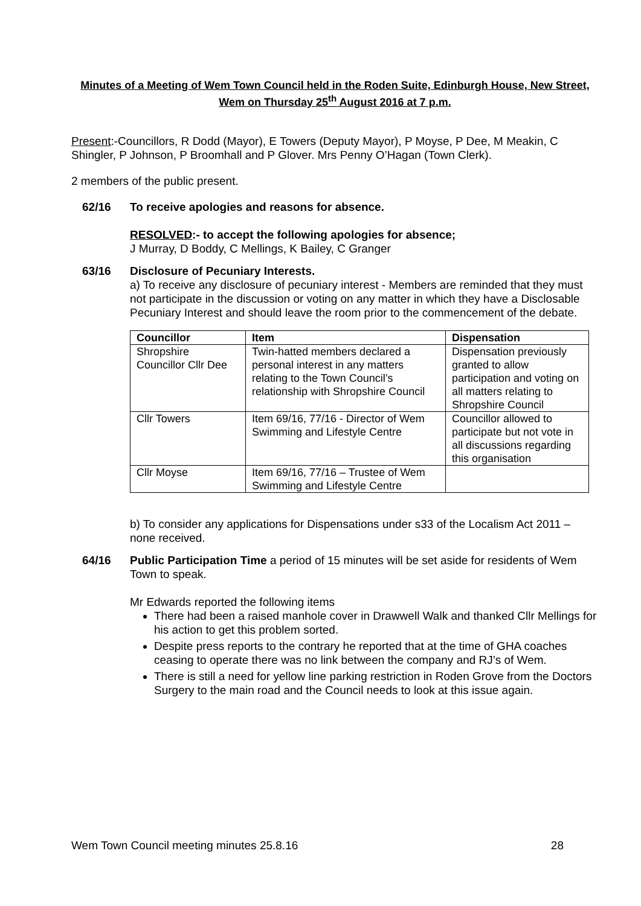Minutes of a Meeting of Wem Town Council held in the Roden Suite, Edinburgh House, New Street, Wem on Thursday 25<sup>th</sup> August 2016 at 7 p.m.
Present:-Councillors, R Dodd (Mayor), E Towers (Deputy Mayor), P Moyse, P Dee, M Meakin, C Shingler, P Johnson, P Broomhall and P Glover. Mrs Penny O’Hagan (Town Clerk).
2 members of the public present.
62/16 To receive apologies and reasons for absence.
RESOLVED:- to accept the following apologies for absence;
J Murray, D Boddy, C Mellings, K Bailey, C Granger
63/16 Disclosure of Pecuniary Interests.
a) To receive any disclosure of pecuniary interest - Members are reminded that they must not participate in the discussion or voting on any matter in which they have a Disclosable Pecuniary Interest and should leave the room prior to the commencement of the debate.
| Councillor | Item | Dispensation |
| --- | --- | --- |
| Shropshire Councillor Cllr Dee | Twin-hatted members declared a personal interest in any matters relating to the Town Council’s relationship with Shropshire Council | Dispensation previously granted to allow participation and voting on all matters relating to Shropshire Council |
| Cllr Towers | Item 69/16, 77/16 - Director of Wem Swimming and Lifestyle Centre | Councillor allowed to participate but not vote in all discussions regarding this organisation |
| Cllr Moyse | Item 69/16, 77/16 – Trustee of Wem Swimming and Lifestyle Centre | |
b) To consider any applications for Dispensations under s33 of the Localism Act 2011 – none received.
64/16 Public Participation Time a period of 15 minutes will be set aside for residents of Wem Town to speak.
Mr Edwards reported the following items
There had been a raised manhole cover in Drawwell Walk and thanked Cllr Mellings for his action to get this problem sorted.
Despite press reports to the contrary he reported that at the time of GHA coaches ceasing to operate there was no link between the company and RJ’s of Wem.
There is still a need for yellow line parking restriction in Roden Grove from the Doctors Surgery to the main road and the Council needs to look at this issue again.
Wem Town Council meeting minutes 25.8.16 28